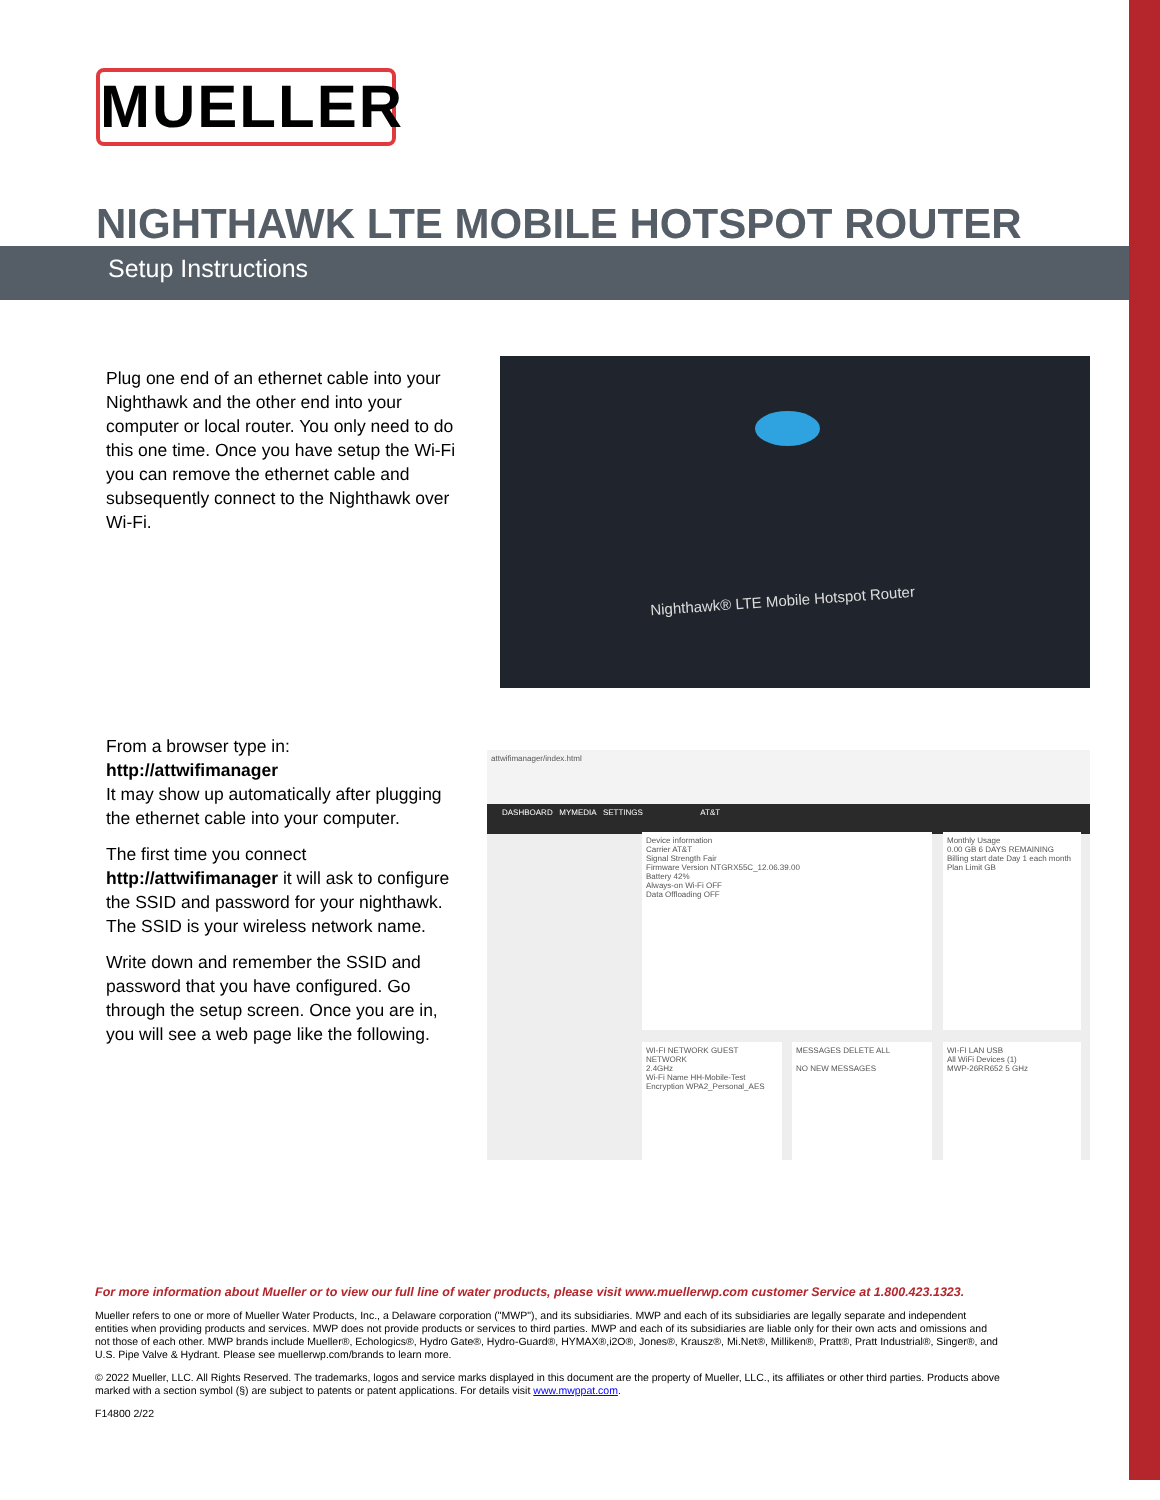MUELLER
NIGHTHAWK LTE MOBILE HOTSPOT ROUTER
Setup Instructions
Plug one end of an ethernet cable into your Nighthawk and the other end into your computer or local router. You only need to do this one time. Once you have setup the Wi-Fi you can remove the ethernet cable and subsequently connect to the Nighthawk over Wi-Fi.
Nighthawk® LTE Mobile Hotspot Router
From a browser type in:
http://attwifimanager
It may show up automatically after plugging the ethernet cable into your computer.
The first time you connect http://attwifimanager it will ask to configure the SSID and password for your nighthawk. The SSID is your wireless network name.
Write down and remember the SSID and password that you have configured. Go through the setup screen. Once you are in, you will see a web page like the following.
attwifimanager/index.html
DASHBOARD MYMEDIA SETTINGS AT&T
Device information
Carrier AT&T
Signal Strength Fair
Firmware Version NTGRX55C_12.06.39.00
Battery 42%
Always-on Wi-Fi OFF
Data Offloading OFF
Monthly Usage
0.00 GB 6 DAYS REMAINING
Billing start date Day 1 each month
Plan Limit GB
WI-FI NETWORK GUEST NETWORK
2.4GHz
Wi-Fi Name HH-Mobile-Test
Encryption WPA2_Personal_AES
MESSAGES DELETE ALL
NO NEW MESSAGES
WI-FI LAN USB
All WiFi Devices (1)
MWP-26RR652 5 GHz
For more information about Mueller or to view our full line of water products, please visit www.muellerwp.com customer Service at 1.800.423.1323.
Mueller refers to one or more of Mueller Water Products, Inc., a Delaware corporation ("MWP"), and its subsidiaries. MWP and each of its subsidiaries are legally separate and independent entities when providing products and services. MWP does not provide products or services to third parties. MWP and each of its subsidiaries are liable only for their own acts and omissions and not those of each other. MWP brands include Mueller®, Echologics®, Hydro Gate®, Hydro-Guard®, HYMAX®,i2O®, Jones®, Krausz®, Mi.Net®, Milliken®, Pratt®, Pratt Industrial®, Singer®, and U.S. Pipe Valve & Hydrant. Please see muellerwp.com/brands to learn more.
© 2022 Mueller, LLC. All Rights Reserved. The trademarks, logos and service marks displayed in this document are the property of Mueller, LLC., its affiliates or other third parties. Products above marked with a section symbol (§) are subject to patents or patent applications. For details visit www.mwppat.com.
F14800 2/22